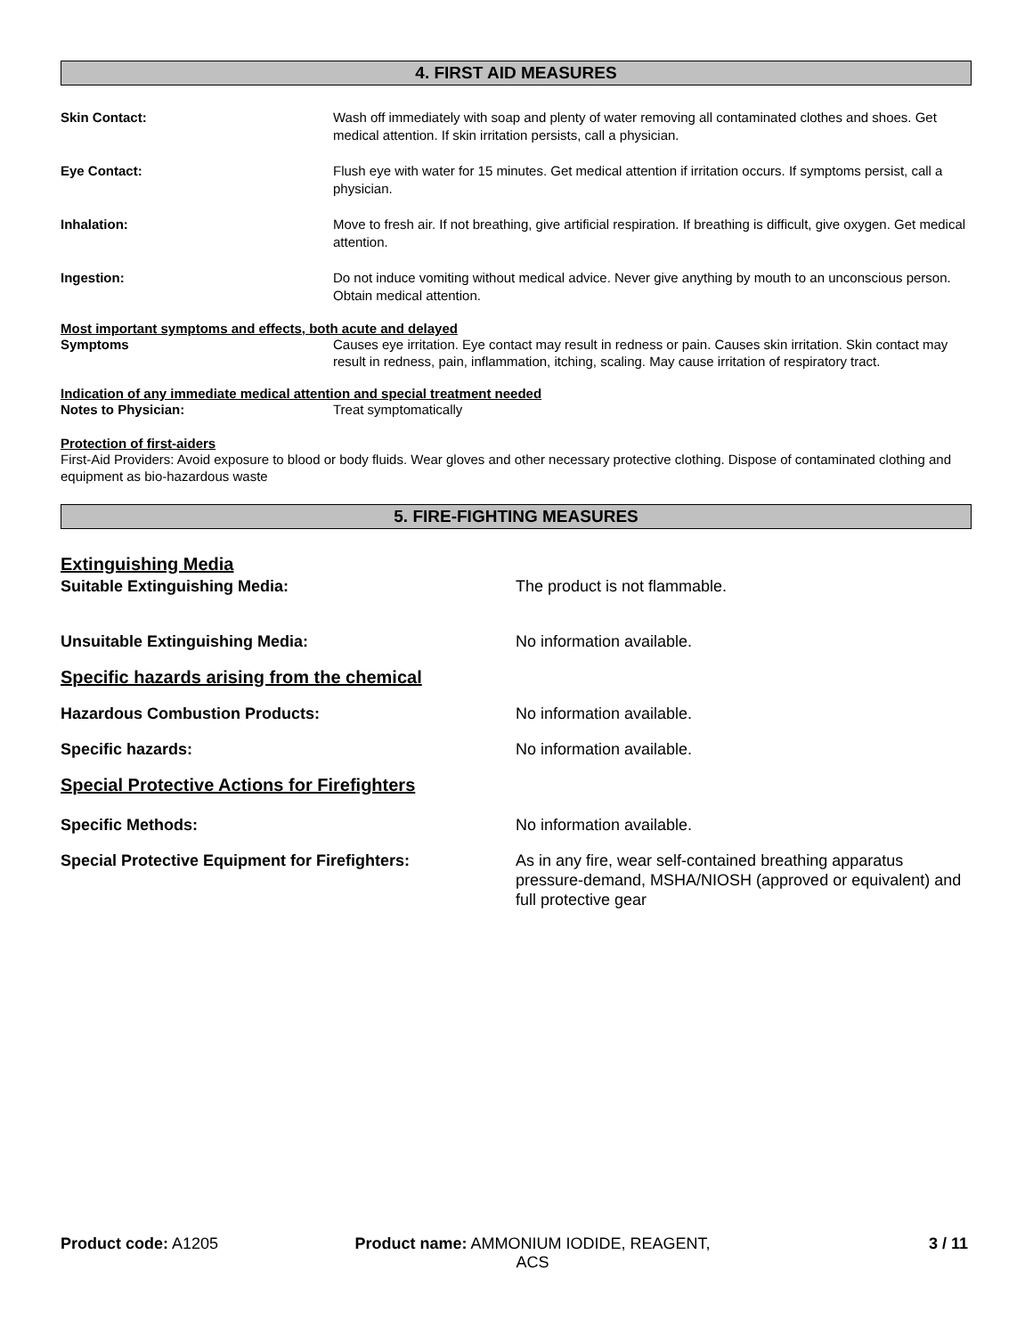4. FIRST AID MEASURES
Skin Contact: Wash off immediately with soap and plenty of water removing all contaminated clothes and shoes. Get medical attention. If skin irritation persists, call a physician.
Eye Contact: Flush eye with water for 15 minutes. Get medical attention if irritation occurs. If symptoms persist, call a physician.
Inhalation: Move to fresh air. If not breathing, give artificial respiration. If breathing is difficult, give oxygen. Get medical attention.
Ingestion: Do not induce vomiting without medical advice. Never give anything by mouth to an unconscious person. Obtain medical attention.
Most important symptoms and effects, both acute and delayed
Symptoms Causes eye irritation. Eye contact may result in redness or pain. Causes skin irritation. Skin contact may result in redness, pain, inflammation, itching, scaling. May cause irritation of respiratory tract.
Indication of any immediate medical attention and special treatment needed
Notes to Physician: Treat symptomatically
Protection of first-aiders
First-Aid Providers: Avoid exposure to blood or body fluids. Wear gloves and other necessary protective clothing. Dispose of contaminated clothing and equipment as bio-hazardous waste
5. FIRE-FIGHTING MEASURES
Extinguishing Media
Suitable Extinguishing Media: The product is not flammable.
Unsuitable Extinguishing Media: No information available.
Specific hazards arising from the chemical
Hazardous Combustion Products: No information available.
Specific hazards: No information available.
Special Protective Actions for Firefighters
Specific Methods: No information available.
Special Protective Equipment for Firefighters: As in any fire, wear self-contained breathing apparatus pressure-demand, MSHA/NIOSH (approved or equivalent) and full protective gear
Product code: A1205 Product name: AMMONIUM IODIDE, REAGENT, ACS
3 / 11